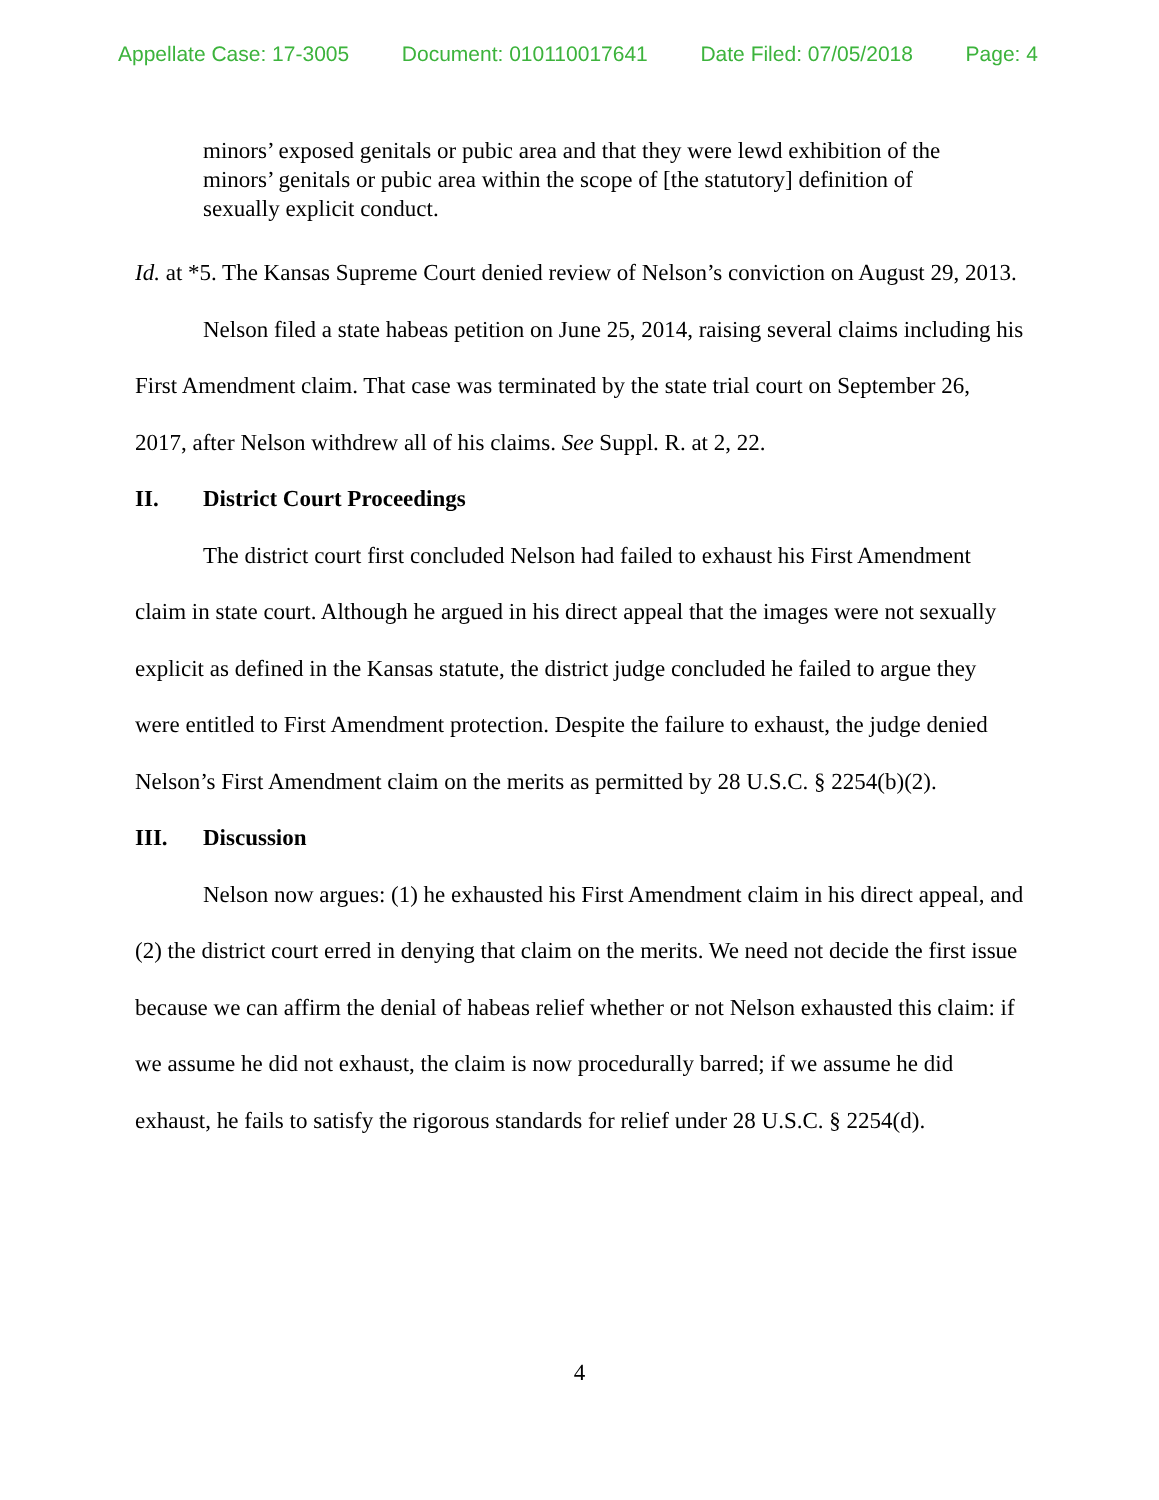Appellate Case: 17-3005 Document: 010110017641 Date Filed: 07/05/2018 Page: 4
minors’ exposed genitals or pubic area and that they were lewd exhibition of the minors’ genitals or pubic area within the scope of [the statutory] definition of sexually explicit conduct.
Id. at *5. The Kansas Supreme Court denied review of Nelson’s conviction on August 29, 2013.
Nelson filed a state habeas petition on June 25, 2014, raising several claims including his First Amendment claim. That case was terminated by the state trial court on September 26, 2017, after Nelson withdrew all of his claims. See Suppl. R. at 2, 22.
II. District Court Proceedings
The district court first concluded Nelson had failed to exhaust his First Amendment claim in state court. Although he argued in his direct appeal that the images were not sexually explicit as defined in the Kansas statute, the district judge concluded he failed to argue they were entitled to First Amendment protection. Despite the failure to exhaust, the judge denied Nelson’s First Amendment claim on the merits as permitted by 28 U.S.C. § 2254(b)(2).
III. Discussion
Nelson now argues: (1) he exhausted his First Amendment claim in his direct appeal, and (2) the district court erred in denying that claim on the merits. We need not decide the first issue because we can affirm the denial of habeas relief whether or not Nelson exhausted this claim: if we assume he did not exhaust, the claim is now procedurally barred; if we assume he did exhaust, he fails to satisfy the rigorous standards for relief under 28 U.S.C. § 2254(d).
4